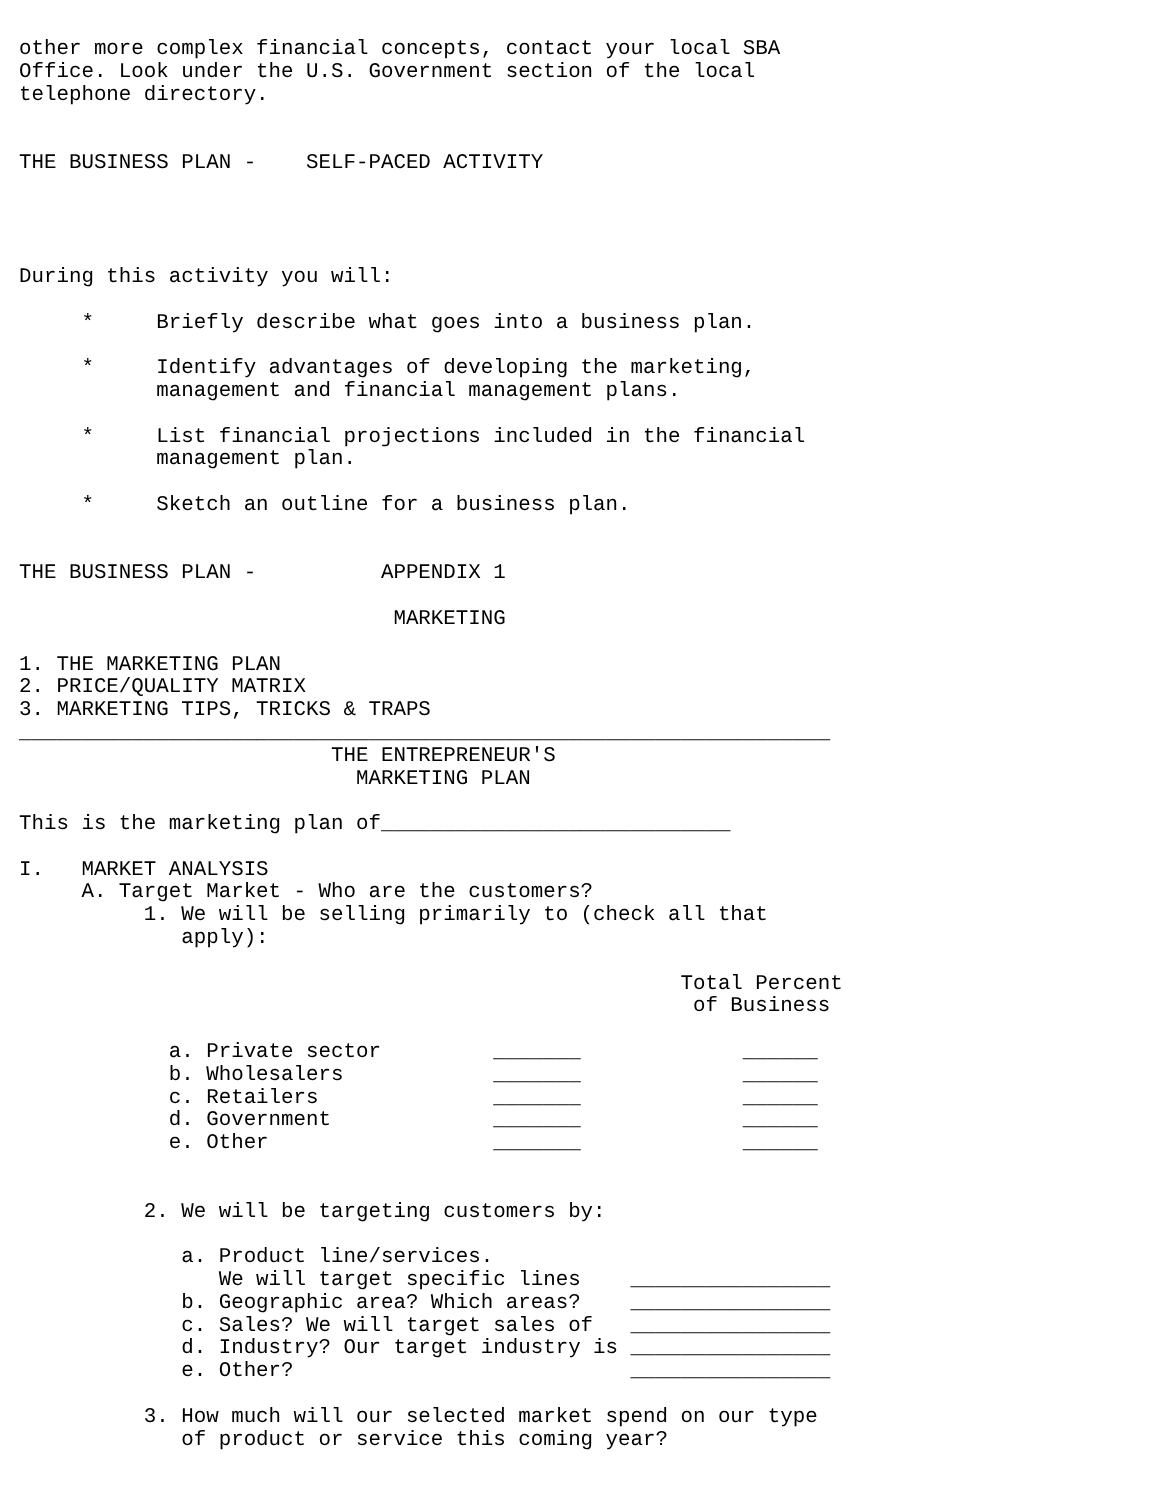other more complex financial concepts, contact your local SBA
Office. Look under the U.S. Government section of the local
telephone directory.


THE BUSINESS PLAN -    SELF-PACED ACTIVITY




During this activity you will:

     *     Briefly describe what goes into a business plan.

     *     Identify advantages of developing the marketing,
           management and financial management plans.

     *     List financial projections included in the financial
           management plan.

     *     Sketch an outline for a business plan.


THE BUSINESS PLAN -          APPENDIX 1

                              MARKETING

1. THE MARKETING PLAN
2. PRICE/QUALITY MATRIX
3. MARKETING TIPS, TRICKS & TRAPS
_________________________________________________________________
                         THE ENTREPRENEUR'S
                           MARKETING PLAN

This is the marketing plan of____________________________

I.   MARKET ANALYSIS
     A. Target Market - Who are the customers?
          1. We will be selling primarily to (check all that
             apply):

                                                     Total Percent
                                                      of Business

            a. Private sector         _______             ______
            b. Wholesalers            _______             ______
            c. Retailers              _______             ______
            d. Government             _______             ______
            e. Other                  _______             ______


          2. We will be targeting customers by:

             a. Product line/services.
                We will target specific lines    ________________
             b. Geographic area? Which areas?    ________________
             c. Sales? We will target sales of   ________________
             d. Industry? Our target industry is ________________
             e. Other?                           ________________

          3. How much will our selected market spend on our type
             of product or service this coming year?